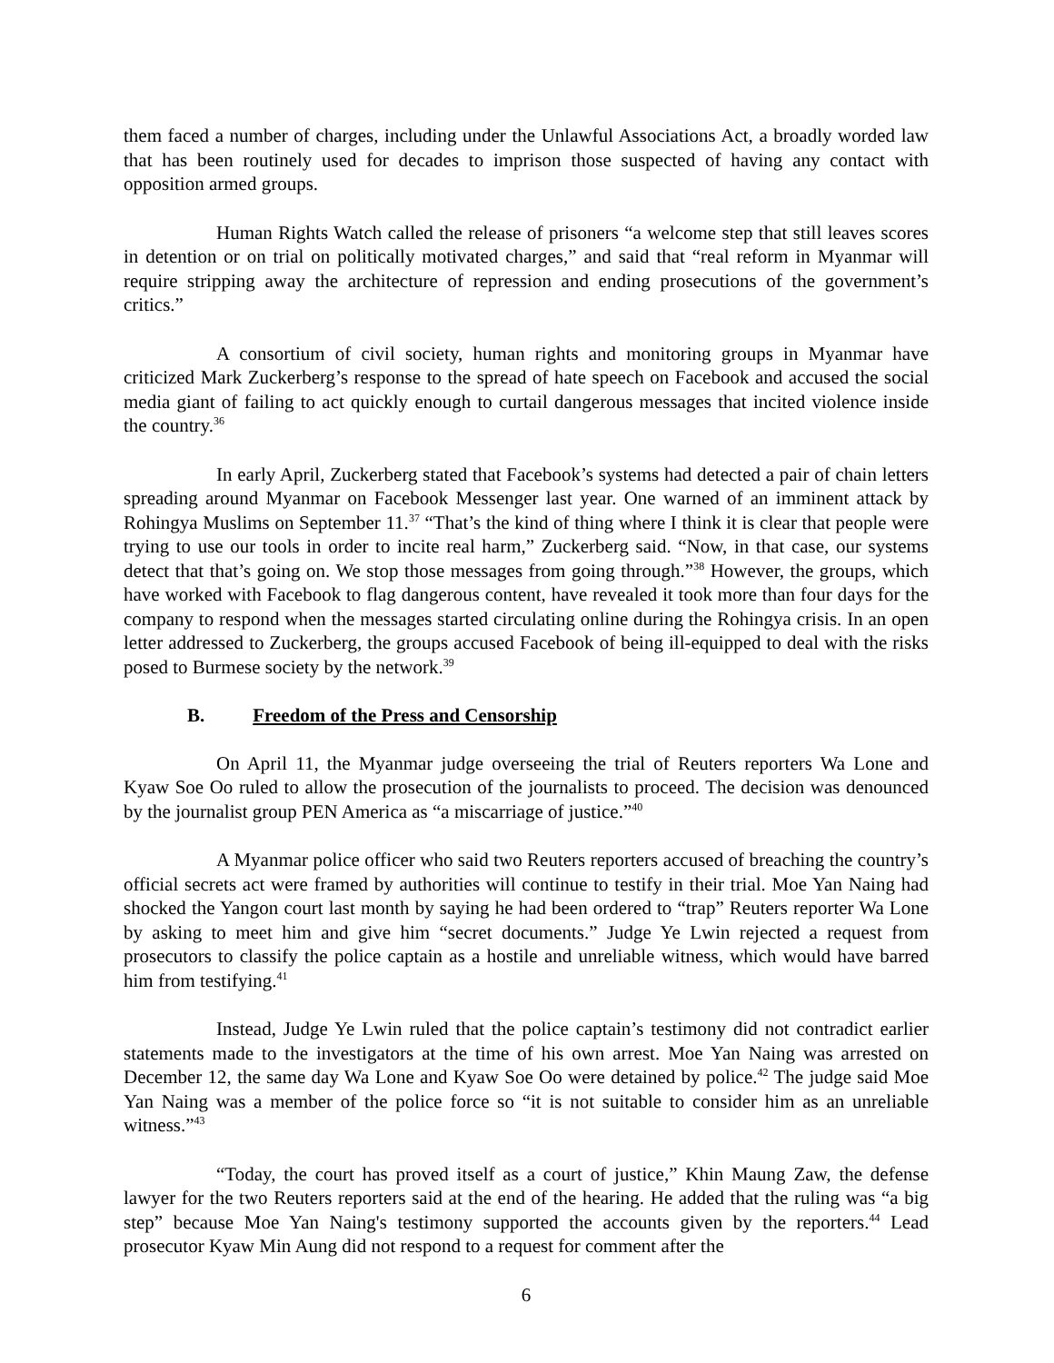them faced a number of charges, including under the Unlawful Associations Act, a broadly worded law that has been routinely used for decades to imprison those suspected of having any contact with opposition armed groups.
Human Rights Watch called the release of prisoners “a welcome step that still leaves scores in detention or on trial on politically motivated charges,” and said that “real reform in Myanmar will require stripping away the architecture of repression and ending prosecutions of the government’s critics.”
A consortium of civil society, human rights and monitoring groups in Myanmar have criticized Mark Zuckerberg’s response to the spread of hate speech on Facebook and accused the social media giant of failing to act quickly enough to curtail dangerous messages that incited violence inside the country.<sup>36</sup>
In early April, Zuckerberg stated that Facebook’s systems had detected a pair of chain letters spreading around Myanmar on Facebook Messenger last year. One warned of an imminent attack by Rohingya Muslims on September 11.<sup>37</sup> “That’s the kind of thing where I think it is clear that people were trying to use our tools in order to incite real harm,” Zuckerberg said. “Now, in that case, our systems detect that that’s going on. We stop those messages from going through.”<sup>38</sup> However, the groups, which have worked with Facebook to flag dangerous content, have revealed it took more than four days for the company to respond when the messages started circulating online during the Rohingya crisis. In an open letter addressed to Zuckerberg, the groups accused Facebook of being ill-equipped to deal with the risks posed to Burmese society by the network.<sup>39</sup>
B. Freedom of the Press and Censorship
On April 11, the Myanmar judge overseeing the trial of Reuters reporters Wa Lone and Kyaw Soe Oo ruled to allow the prosecution of the journalists to proceed. The decision was denounced by the journalist group PEN America as “a miscarriage of justice.”<sup>40</sup>
A Myanmar police officer who said two Reuters reporters accused of breaching the country’s official secrets act were framed by authorities will continue to testify in their trial. Moe Yan Naing had shocked the Yangon court last month by saying he had been ordered to “trap” Reuters reporter Wa Lone by asking to meet him and give him “secret documents.” Judge Ye Lwin rejected a request from prosecutors to classify the police captain as a hostile and unreliable witness, which would have barred him from testifying.<sup>41</sup>
Instead, Judge Ye Lwin ruled that the police captain’s testimony did not contradict earlier statements made to the investigators at the time of his own arrest. Moe Yan Naing was arrested on December 12, the same day Wa Lone and Kyaw Soe Oo were detained by police.<sup>42</sup> The judge said Moe Yan Naing was a member of the police force so “it is not suitable to consider him as an unreliable witness.”<sup>43</sup>
“Today, the court has proved itself as a court of justice,” Khin Maung Zaw, the defense lawyer for the two Reuters reporters said at the end of the hearing. He added that the ruling was “a big step” because Moe Yan Naing's testimony supported the accounts given by the reporters.<sup>44</sup> Lead prosecutor Kyaw Min Aung did not respond to a request for comment after the
6